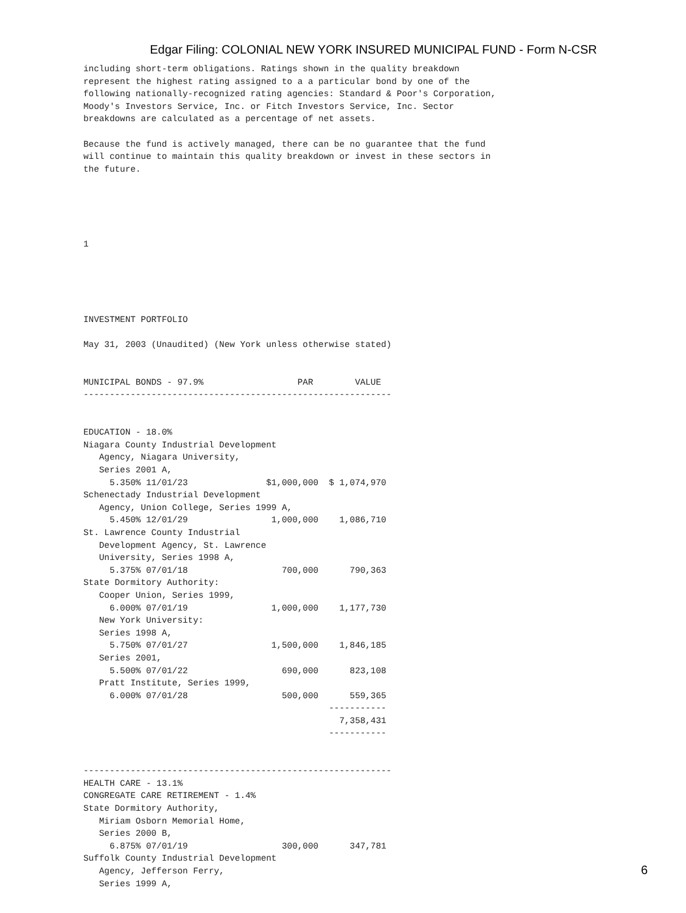Edgar Filing: COLONIAL NEW YORK INSURED MUNICIPAL FUND - Form N-CSR
including short-term obligations. Ratings shown in the quality breakdown
represent the highest rating assigned to a a particular bond by one of the
following nationally-recognized rating agencies: Standard & Poor's Corporation,
Moody's Investors Service, Inc. or Fitch Investors Service, Inc. Sector
breakdowns are calculated as a percentage of net assets.

Because the fund is actively managed, there can be no guarantee that the fund
will continue to maintain this quality breakdown or invest in these sectors in
the future.





1





INVESTMENT PORTFOLIO

May 31, 2003 (Unaudited) (New York unless otherwise stated)


MUNICIPAL BONDS - 97.9%                  PAR        VALUE
-----------------------------------------------------------


EDUCATION - 18.0%
Niagara County Industrial Development
   Agency, Niagara University,
   Series 2001 A,
     5.350% 11/01/23               $1,000,000  $ 1,074,970
Schenectady Industrial Development
   Agency, Union College, Series 1999 A,
     5.450% 12/01/29                1,000,000    1,086,710
St. Lawrence County Industrial
   Development Agency, St. Lawrence
   University, Series 1998 A,
     5.375% 07/01/18                  700,000      790,363
State Dormitory Authority:
   Cooper Union, Series 1999,
     6.000% 07/01/19                1,000,000    1,177,730
   New York University:
   Series 1998 A,
     5.750% 07/01/27                1,500,000    1,846,185
   Series 2001,
     5.500% 07/01/22                  690,000      823,108
   Pratt Institute, Series 1999,
     6.000% 07/01/28                  500,000      559,365
                                               -----------
                                                 7,358,431
                                               -----------


-----------------------------------------------------------
HEALTH CARE - 13.1%
CONGREGATE CARE RETIREMENT - 1.4%
State Dormitory Authority,
   Miriam Osborn Memorial Home,
   Series 2000 B,
     6.875% 07/01/19                  300,000      347,781
Suffolk County Industrial Development
   Agency, Jefferson Ferry,
   Series 1999 A,
6